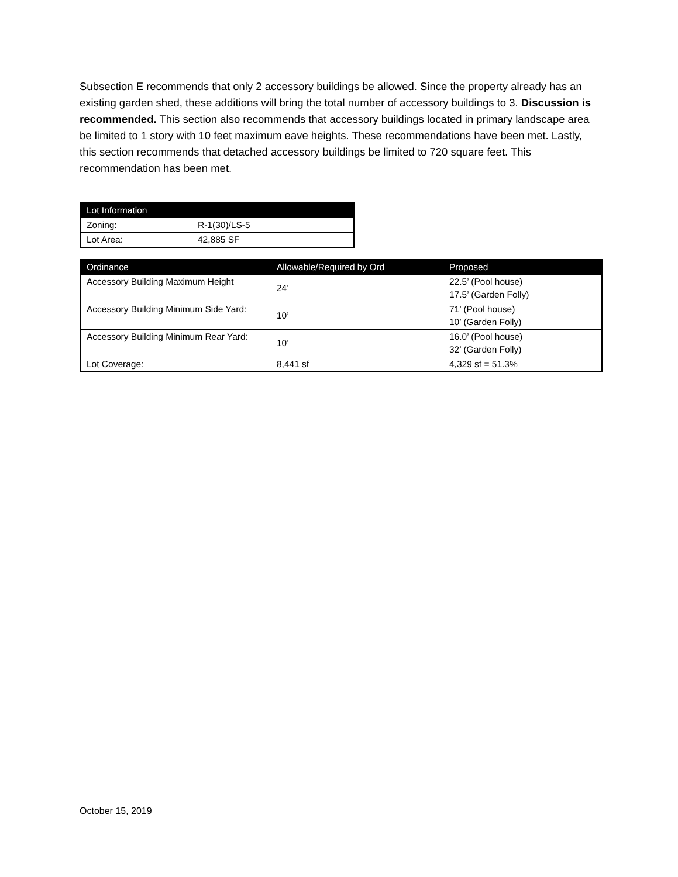Subsection E recommends that only 2 accessory buildings be allowed. Since the property already has an existing garden shed, these additions will bring the total number of accessory buildings to 3. Discussion is recommended. This section also recommends that accessory buildings located in primary landscape area be limited to 1 story with 10 feet maximum eave heights. These recommendations have been met. Lastly, this section recommends that detached accessory buildings be limited to 720 square feet. This recommendation has been met.
| Lot Information | |
| Zoning: | R-1(30)/LS-5 |
| Lot Area: | 42,885 SF |
| Ordinance | Allowable/Required by Ord | Proposed |
| Accessory Building Maximum Height | 24’ | 22.5’ (Pool house) 17.5’ (Garden Folly) |
| Accessory Building Minimum Side Yard: | 10’ | 71’ (Pool house) 10’ (Garden Folly) |
| Accessory Building Minimum Rear Yard: | 10’ | 16.0’ (Pool house) 32’ (Garden Folly) |
| Lot Coverage: | 8,441 sf | 4,329 sf = 51.3% |
October 15, 2019